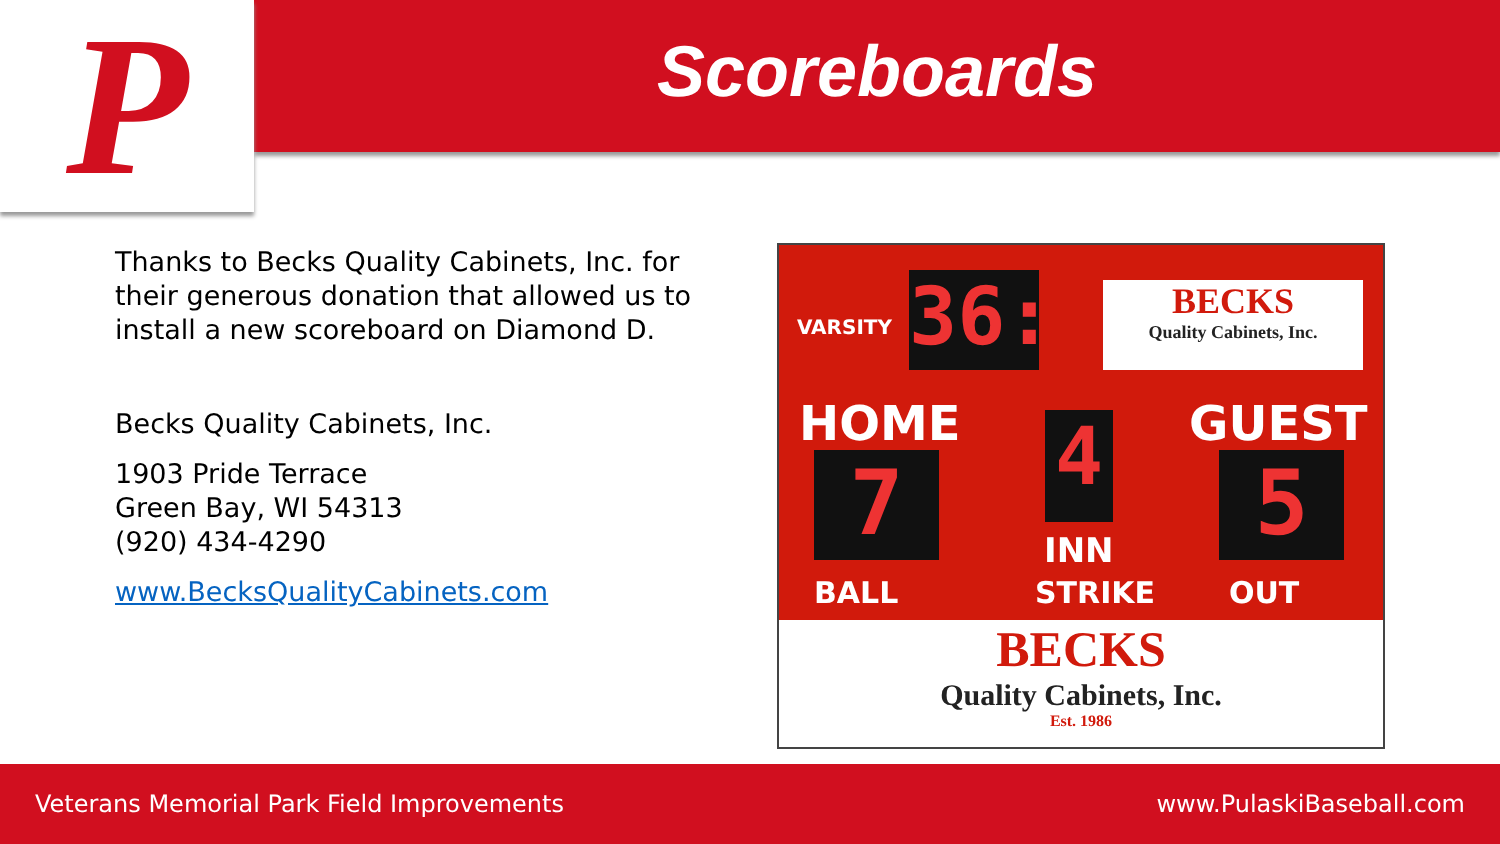P Scoreboards
Thanks to Becks Quality Cabinets, Inc. for their generous donation that allowed us to install a new scoreboard on Diamond D.
Becks Quality Cabinets, Inc.
1903 Pride Terrace
Green Bay, WI 54313
(920) 434-4290
www.BecksQualityCabinets.com
VARSITY
36:
BECKS
Quality Cabinets, Inc.
HOME GUEST
7 4 5
INN
BALL STRIKE OUT
BECKS
Quality Cabinets, Inc.
Est. 1986
Veterans Memorial Park Field Improvements www.PulaskiBaseball.com